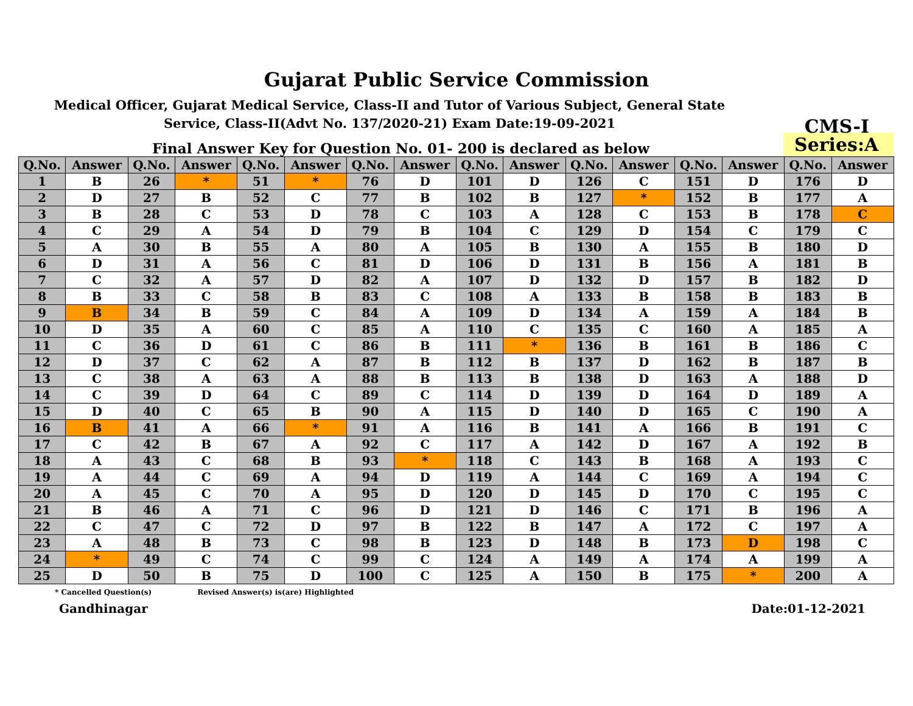Gujarat Public Service Commission
Medical Officer, Gujarat Medical Service, Class-II and Tutor of Various Subject, General State Service, Class-II(Advt No. 137/2020-21) Exam Date:19-09-2021
CMS-I
Final Answer Key for Question No. 01- 200 is declared as below
Series:A
| Q.No. | Answer | Q.No. | Answer | Q.No. | Answer | Q.No. | Answer | Q.No. | Answer | Q.No. | Answer | Q.No. | Answer | Q.No. | Answer |
| --- | --- | --- | --- | --- | --- | --- | --- | --- | --- | --- | --- | --- | --- | --- | --- |
| 1 | B | 26 | * | 51 | * | 76 | D | 101 | D | 126 | C | 151 | D | 176 | D |
| 2 | D | 27 | B | 52 | C | 77 | B | 102 | B | 127 | * | 152 | B | 177 | A |
| 3 | B | 28 | C | 53 | D | 78 | C | 103 | A | 128 | C | 153 | B | 178 | C |
| 4 | C | 29 | A | 54 | D | 79 | B | 104 | C | 129 | D | 154 | C | 179 | C |
| 5 | A | 30 | B | 55 | A | 80 | A | 105 | B | 130 | A | 155 | B | 180 | D |
| 6 | D | 31 | A | 56 | C | 81 | D | 106 | D | 131 | B | 156 | A | 181 | B |
| 7 | C | 32 | A | 57 | D | 82 | A | 107 | D | 132 | D | 157 | B | 182 | D |
| 8 | B | 33 | C | 58 | B | 83 | C | 108 | A | 133 | B | 158 | B | 183 | B |
| 9 | B | 34 | B | 59 | C | 84 | A | 109 | D | 134 | A | 159 | A | 184 | B |
| 10 | D | 35 | A | 60 | C | 85 | A | 110 | C | 135 | C | 160 | A | 185 | A |
| 11 | C | 36 | D | 61 | C | 86 | B | 111 | * | 136 | B | 161 | B | 186 | C |
| 12 | D | 37 | C | 62 | A | 87 | B | 112 | B | 137 | D | 162 | B | 187 | B |
| 13 | C | 38 | A | 63 | A | 88 | B | 113 | B | 138 | D | 163 | A | 188 | D |
| 14 | C | 39 | D | 64 | C | 89 | C | 114 | D | 139 | D | 164 | D | 189 | A |
| 15 | D | 40 | C | 65 | B | 90 | A | 115 | D | 140 | D | 165 | C | 190 | A |
| 16 | B | 41 | A | 66 | * | 91 | A | 116 | B | 141 | A | 166 | B | 191 | C |
| 17 | C | 42 | B | 67 | A | 92 | C | 117 | A | 142 | D | 167 | A | 192 | B |
| 18 | A | 43 | C | 68 | B | 93 | * | 118 | C | 143 | B | 168 | A | 193 | C |
| 19 | A | 44 | C | 69 | A | 94 | D | 119 | A | 144 | C | 169 | A | 194 | C |
| 20 | A | 45 | C | 70 | A | 95 | D | 120 | D | 145 | D | 170 | C | 195 | C |
| 21 | B | 46 | A | 71 | C | 96 | D | 121 | D | 146 | C | 171 | B | 196 | A |
| 22 | C | 47 | C | 72 | D | 97 | B | 122 | B | 147 | A | 172 | C | 197 | A |
| 23 | A | 48 | B | 73 | C | 98 | B | 123 | D | 148 | B | 173 | D | 198 | C |
| 24 | * | 49 | C | 74 | C | 99 | C | 124 | A | 149 | A | 174 | A | 199 | A |
| 25 | D | 50 | B | 75 | D | 100 | C | 125 | A | 150 | B | 175 | * | 200 | A |
* Cancelled Question(s) Revised Answer(s) is(are) Highlighted
Gandhinagar Date:01-12-2021